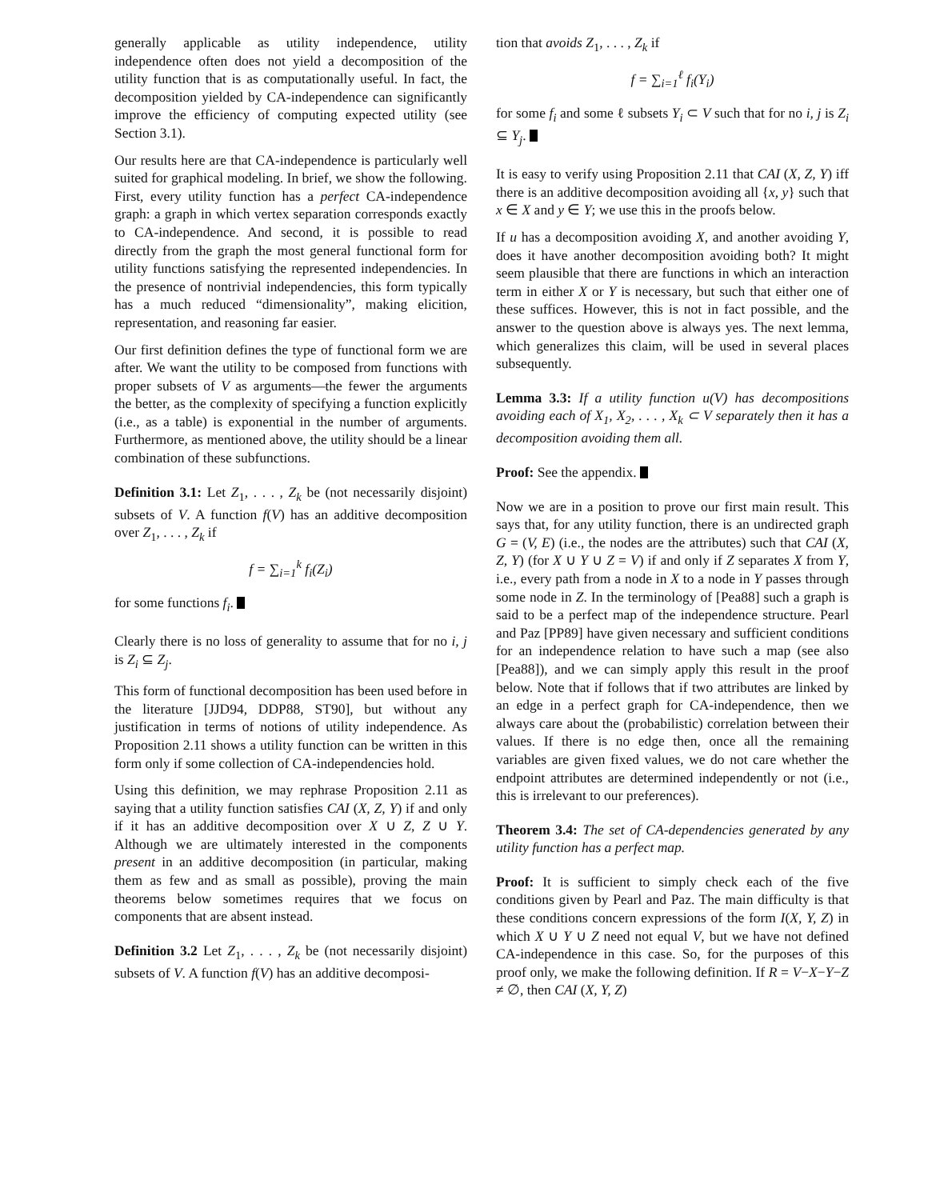generally applicable as utility independence, utility independence often does not yield a decomposition of the utility function that is as computationally useful. In fact, the decomposition yielded by CA-independence can significantly improve the efficiency of computing expected utility (see Section 3.1).
Our results here are that CA-independence is particularly well suited for graphical modeling. In brief, we show the following. First, every utility function has a perfect CA-independence graph: a graph in which vertex separation corresponds exactly to CA-independence. And second, it is possible to read directly from the graph the most general functional form for utility functions satisfying the represented independencies. In the presence of nontrivial independencies, this form typically has a much reduced “dimensionality”, making elicition, representation, and reasoning far easier.
Our first definition defines the type of functional form we are after. We want the utility to be composed from functions with proper subsets of V as arguments—the fewer the arguments the better, as the complexity of specifying a function explicitly (i.e., as a table) is exponential in the number of arguments. Furthermore, as mentioned above, the utility should be a linear combination of these subfunctions.
Definition 3.1: Let Z<sub>1</sub>, . . . , Z<sub>k</sub> be (not necessarily disjoint) subsets of V. A function f(V) has an additive decomposition over Z<sub>1</sub>, . . . , Z<sub>k</sub> if
f = ∑<sub>i=1</sub><sup>k</sup> f<sub>i</sub>(Z<sub>i</sub>)
for some functions f<sub>i</sub>.
Clearly there is no loss of generality to assume that for no i, j is Z<sub>i</sub> ⊆ Z<sub>j</sub>.
This form of functional decomposition has been used before in the literature [JJD94, DDP88, ST90], but without any justification in terms of notions of utility independence. As Proposition 2.11 shows a utility function can be written in this form only if some collection of CA-independencies hold.
Using this definition, we may rephrase Proposition 2.11 as saying that a utility function satisfies CAI (X, Z, Y) if and only if it has an additive decomposition over X ∪ Z, Z ∪ Y. Although we are ultimately interested in the components present in an additive decomposition (in particular, making them as few and as small as possible), proving the main theorems below sometimes requires that we focus on components that are absent instead.
Definition 3.2 Let Z<sub>1</sub>, . . . , Z<sub>k</sub> be (not necessarily disjoint) subsets of V. A function f(V) has an additive decomposi-
tion that avoids Z<sub>1</sub>, . . . , Z<sub>k</sub> if
f = ∑<sub>i=1</sub><sup>ℓ</sup> f<sub>i</sub>(Y<sub>i</sub>)
for some f<sub>i</sub> and some ℓ subsets Y<sub>i</sub> ⊂ V such that for no i, j is Z<sub>i</sub> ⊆ Y<sub>j</sub>.
It is easy to verify using Proposition 2.11 that CAI (X, Z, Y) iff there is an additive decomposition avoiding all {x, y} such that x ∈ X and y ∈ Y; we use this in the proofs below.
If u has a decomposition avoiding X, and another avoiding Y, does it have another decomposition avoiding both? It might seem plausible that there are functions in which an interaction term in either X or Y is necessary, but such that either one of these suffices. However, this is not in fact possible, and the answer to the question above is always yes. The next lemma, which generalizes this claim, will be used in several places subsequently.
Lemma 3.3: If a utility function u(V) has decompositions avoiding each of X<sub>1</sub>, X<sub>2</sub>, . . . , X<sub>k</sub> ⊂ V separately then it has a decomposition avoiding them all.
Proof: See the appendix.
Now we are in a position to prove our first main result. This says that, for any utility function, there is an undirected graph G = (V, E) (i.e., the nodes are the attributes) such that CAI (X, Z, Y) (for X ∪ Y ∪ Z = V) if and only if Z separates X from Y, i.e., every path from a node in X to a node in Y passes through some node in Z. In the terminology of [Pea88] such a graph is said to be a perfect map of the independence structure. Pearl and Paz [PP89] have given necessary and sufficient conditions for an independence relation to have such a map (see also [Pea88]), and we can simply apply this result in the proof below. Note that if follows that if two attributes are linked by an edge in a perfect graph for CA-independence, then we always care about the (probabilistic) correlation between their values. If there is no edge then, once all the remaining variables are given fixed values, we do not care whether the endpoint attributes are determined independently or not (i.e., this is irrelevant to our preferences).
Theorem 3.4: The set of CA-dependencies generated by any utility function has a perfect map.
Proof: It is sufficient to simply check each of the five conditions given by Pearl and Paz. The main difficulty is that these conditions concern expressions of the form I(X, Y, Z) in which X ∪ Y ∪ Z need not equal V, but we have not defined CA-independence in this case. So, for the purposes of this proof only, we make the following definition. If R = V−X−Y−Z ≠ ∅, then CAI (X, Y, Z)